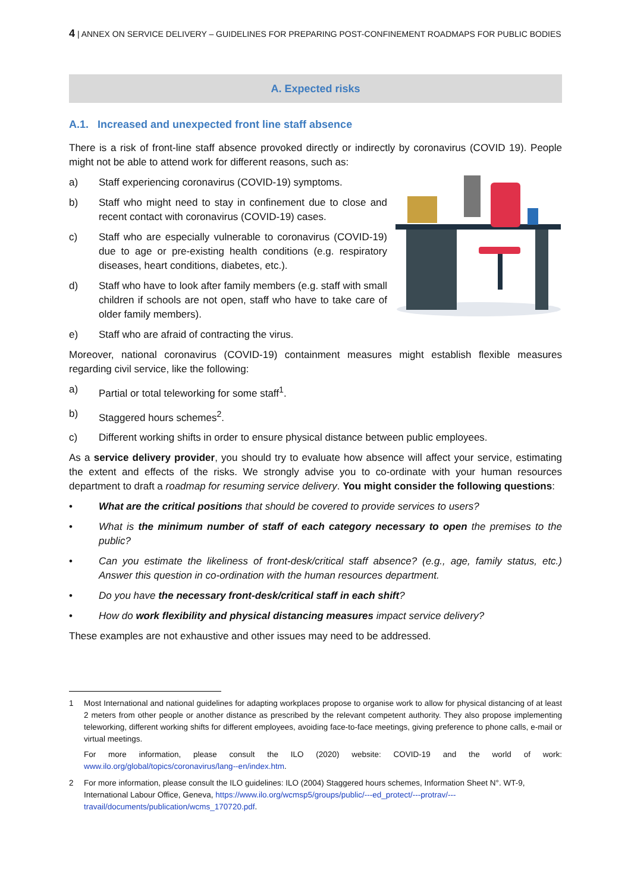4 | ANNEX ON SERVICE DELIVERY – GUIDELINES FOR PREPARING POST-CONFINEMENT ROADMAPS FOR PUBLIC BODIES
A. Expected risks
A.1. Increased and unexpected front line staff absence
There is a risk of front-line staff absence provoked directly or indirectly by coronavirus (COVID 19). People might not be able to attend work for different reasons, such as:
a) Staff experiencing coronavirus (COVID-19) symptoms.
b) Staff who might need to stay in confinement due to close and recent contact with coronavirus (COVID-19) cases.
c) Staff who are especially vulnerable to coronavirus (COVID-19) due to age or pre-existing health conditions (e.g. respiratory diseases, heart conditions, diabetes, etc.).
d) Staff who have to look after family members (e.g. staff with small children if schools are not open, staff who have to take care of older family members).
e) Staff who are afraid of contracting the virus.
Moreover, national coronavirus (COVID-19) containment measures might establish flexible measures regarding civil service, like the following:
a) Partial or total teleworking for some staff<sup>1</sup>.
b) Staggered hours schemes<sup>2</sup>.
c) Different working shifts in order to ensure physical distance between public employees.
As a service delivery provider, you should try to evaluate how absence will affect your service, estimating the extent and effects of the risks. We strongly advise you to co-ordinate with your human resources department to draft a roadmap for resuming service delivery. You might consider the following questions:
• What are the critical positions that should be covered to provide services to users?
• What is the minimum number of staff of each category necessary to open the premises to the public?
• Can you estimate the likeliness of front-desk/critical staff absence? (e.g., age, family status, etc.) Answer this question in co-ordination with the human resources department.
• Do you have the necessary front-desk/critical staff in each shift?
• How do work flexibility and physical distancing measures impact service delivery?
These examples are not exhaustive and other issues may need to be addressed.
1 Most International and national guidelines for adapting workplaces propose to organise work to allow for physical distancing of at least 2 meters from other people or another distance as prescribed by the relevant competent authority. They also propose implementing teleworking, different working shifts for different employees, avoiding face-to-face meetings, giving preference to phone calls, e-mail or virtual meetings.
For more information, please consult the ILO (2020) website: COVID-19 and the world of work: www.ilo.org/global/topics/coronavirus/lang--en/index.htm.
2 For more information, please consult the ILO guidelines: ILO (2004) Staggered hours schemes, Information Sheet N°. WT-9, International Labour Office, Geneva, https://www.ilo.org/wcmsp5/groups/public/---ed_protect/---protrav/---travail/documents/publication/wcms_170720.pdf.